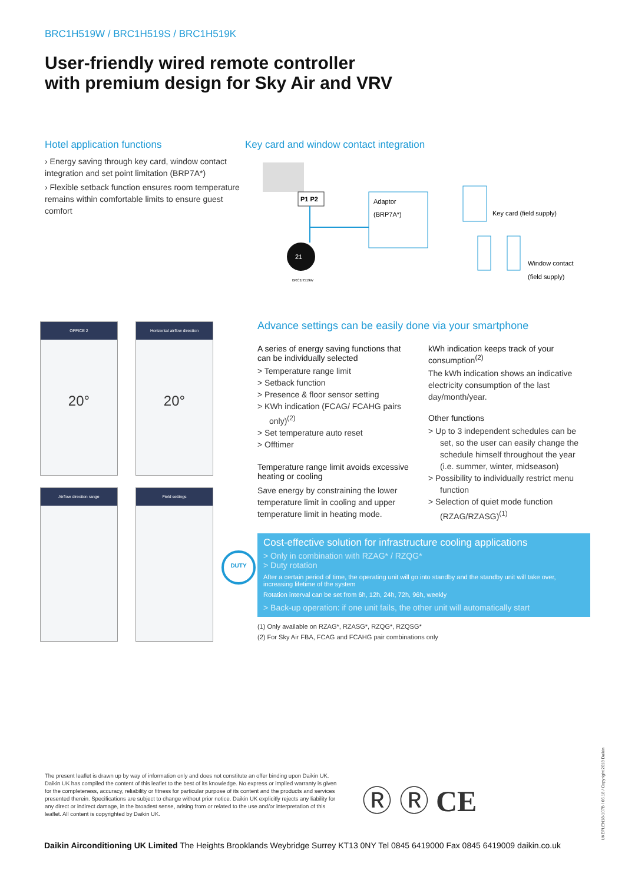BRC1H519W / BRC1H519S / BRC1H519K
User-friendly wired remote controller
with premium design for Sky Air and VRV
Hotel application functions
› Energy saving through key card, window contact integration and set point limitation (BRP7A*)
› Flexible setback function ensures room temperature remains within comfortable limits to ensure guest comfort
Key card and window contact integration
P1 P2
21
BRC1H519W
Adaptor
(BRP7A*)
Key card (field supply)
Window contact
(field supply)
OFFICE 2
20°
Horizontal airflow direction
20°
Airflow direction range
Field settings
Advance settings can be easily done via your smartphone
A series of energy saving functions that can be individually selected
> Temperature range limit
> Setback function
> Presence & floor sensor setting
> KWh indication (FCAG/ FCAHG pairs only)<sup>(2)</sup>
> Set temperature auto reset
> Offtimer
Temperature range limit avoids excessive heating or cooling
Save energy by constraining the lower temperature limit in cooling and upper temperature limit in heating mode.
kWh indication keeps track of your consumption<sup>(2)</sup>
The kWh indication shows an indicative electricity consumption of the last day/month/year.
Other functions
> Up to 3 independent schedules can be set, so the user can easily change the schedule himself throughout the year (i.e. summer, winter, midseason)
> Possibility to individually restrict menu function
> Selection of quiet mode function (RZAG/RZASG)<sup>(1)</sup>
Cost-effective solution for infrastructure cooling applications
> Only in combination with RZAG* / RZQG*
> Duty rotation
After a certain period of time, the operating unit will go into standby and the standby unit will take over, increasing lifetime of the system
Rotation interval can be set from 6h, 12h, 24h, 72h, 96h, weekly
> Back-up operation: if one unit fails, the other unit will automatically start
(1) Only available on RZAG*, RZASG*, RZQG*, RZQSG*
(2) For Sky Air FBA, FCAG and FCAHG pair combinations only
DUTY
The present leaflet is drawn up by way of information only and does not constitute an offer binding upon Daikin UK. Daikin UK has compiled the content of this leaflet to the best of its knowledge. No express or implied warranty is given for the completeness, accuracy, reliability or fitness for particular purpose of its content and the products and services presented therein. Specifications are subject to change without prior notice. Daikin UK explicitly rejects any liability for any direct or indirect damage, in the broadest sense, arising from or related to the use and/or interpretation of this leaflet. All content is copyrighted by Daikin UK.
Ⓡ Ⓡ CE
UKEPLEN18-107B / 06.18 / Copyright 2018 Daikin
Daikin Airconditioning UK Limited The Heights Brooklands Weybridge Surrey KT13 0NY Tel 0845 6419000 Fax 0845 6419009 daikin.co.uk